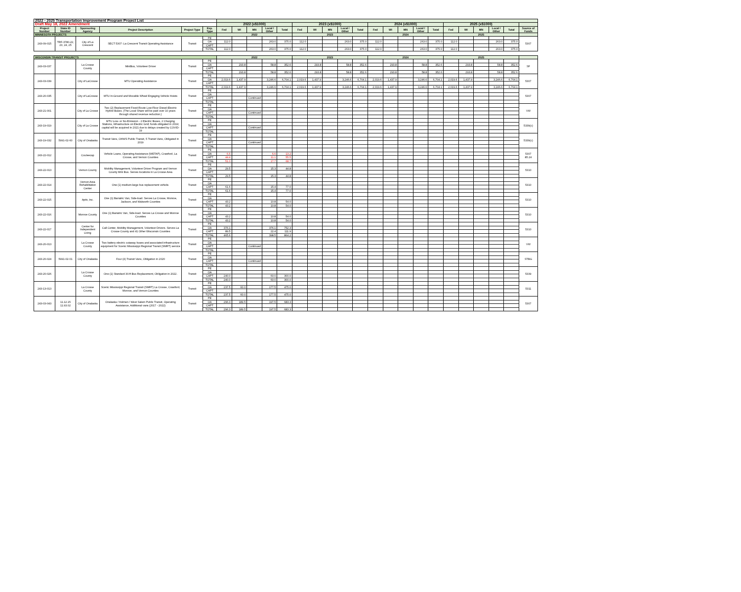| 2022 - 2025 Transportation Improvement Program Project List | | | | | | | | | | | | | | | | | | | | | | | | | | |
| Draft May 18, 2022 Amendment | | | | | | 2022 (x$1000) | | | | | 2023 (x$1000) | | | | | 2024 (x$1000) | | | | | 2025 (x$1000) | | | | | |
| Project Number | State ID Number | Sponsoring Agency | Project Description | Project Type | Exp. Type | Fed | WI | MN | Local / Other | Total | Fed | WI | MN | Local / Other | Total | Fed | WI | MN | Local / Other | Total | Fed | WI | MN | Local / Other | Total | Source of Funds |
| MINNESOTA PROJECTS | | | | | | 2022 | | | | | 2023 | | | | | 2024 | | | | | 2025 | | | | | |
| 243-09-015 | TRF-3780-22, 23, 24, 25 | City of La Crescent | SECT 5307: La Crescent Transit Operating Assistance | Transit | PE | | | | | | | | | | | | | | | | | | | | | 5307 |
| | | | | | OA | 112.0 | | | 263.0 | 375.0 | 112.0 | | | 263.0 | 375.0 | 112.0 | | | 263.0 | 375.0 | 112.0 | | | 263.0 | 375.0 | |
| | | | | | CAPT | | | | | | | | | | | | | | | | | | | | | |
| | | | | | TOTAL | 112.0 | | | 263.0 | 375.0 | 112.0 | | | 263.0 | 375.0 | 112.0 | | | 263.0 | 375.0 | 112.0 | | | 263.0 | 375.0 | |
| WISCONSIN TRANSIT PROJECTS | | | | | | 2022 | | | | | 2023 | | | | | 2024 | | | | | 2025 | | | | | |
| 243-03-037 | | La Crosse County | MiniBus, Volunteer Driver | Transit | PE | | | | | | | | | | | | | | | | | | | | | SF |
| | | | | | OA | | 293.8 | | 58.8 | 352.6 | | 293.8 | | 58.8 | 352.6 | | 293.8 | | 58.8 | 352.6 | | 293.8 | | 58.8 | 352.6 | |
| | | | | | CAPT | | | | | | | | | | | | | | | | | | | | | |
| | | | | | TOTAL | | 293.8 | | 58.8 | 352.6 | | 293.8 | | 58.8 | 352.6 | | 293.8 | | 58.8 | 352.6 | | 293.8 | | 58.8 | 352.6 | |
| 243-03-039 | | City of LaCrosse | MTU Operating Assistance | Transit | PE | | | | | | | | | | | | | | | | | | | | | 5307 |
| | | | | | OA | 2,019.6 | 1,437.9 | | 3,246.6 | 6,704.1 | 2,019.6 | 1,437.9 | | 3,246.6 | 6,704.1 | 2,019.6 | 1,437.9 | | 3,246.6 | 6,704.1 | 2,019.6 | 1,437.9 | | 3,246.6 | 6,704.1 | |
| | | | | | CAPT | | | | | | | | | | | | | | | | | | | | | |
| | | | | | TOTAL | 2,019.6 | 1,437.9 | | 3,246.6 | 6,704.1 | 2,019.6 | 1,437.9 | | 3,246.6 | 6,704.1 | 2,019.6 | 1,437.9 | | 3,246.6 | 6,704.1 | 2,019.6 | 1,437.9 | | 3,246.6 | 6,704.1 | |
| 243-20-035 | | City of LaCrosse | MTU In-Ground and Movable Wheel Engaging Vehicle Hoists | Transit | PE | | | | | | | | | | | | | | | | | | | | | 5307 |
| | | | | | OA | | | | | | | | | | | | | | | | | | | | | |
| | | | | | CAPT | | | Continued | | | | | | | | | | | | | | | | | | |
| | | | | | TOTAL | | | | | | | | | | | | | | | | | | | | | |
| 243-21-001 | | City of La Crosse | Two (2) Replacement Fixed-Route Low-Floor Diesel-Electric Hybrid Buses. (The Local Share will be paid over 10 years through shared revenue reduction.) | Transit | PE | | | | | | | | | | | | | | | | | | | | | VW |
| | | | | | OA | | | | | | | | | | | | | | | | | | | | | |
| | | | | | CAPT | | | Continued | | | | | | | | | | | | | | | | | | |
| | | | | | TOTAL | | | | | | | | | | | | | | | | | | | | | |
| 243-19-019 | | City of La Crosse | MTU Low- or No-Emission - 2 Electric Buses, 2 Charging Stations, Infrastructure on Electric Grid; funds obligated in 2019; capital will be acquired in 2021 due to delays created by COVID-19 | Transit | PE | | | | | | | | | | | | | | | | | | | | | 5339(c) |
| | | | | | OA | | | | | | | | | | | | | | | | | | | | | |
| | | | | | CAPT | | | Continued | | | | | | | | | | | | | | | | | | |
| | | | | | TOTAL | | | | | | | | | | | | | | | | | | | | | |
| 243-19-032 | 5991-02-60 | City of Onalaska | Transit Vans, OHWS Public Transit, 5 Transit Vans, Obligated in 2019 | Transit | PE | | | | | | | | | | | | | | | | | | | | | 5339(c) |
| | | | | | OA | | | | | | | | | | | | | | | | | | | | | |
| | | | | | CAPT | | | Continued | | | | | | | | | | | | | | | | | | |
| | | | | | TOTAL | | | | | | | | | | | | | | | | | | | | | |
| 243-22-012 | | Couleecap | Vehicle Loans, Operating Assistance (WETAP), Crawford, La Crosse, and Vernon Counties | Transit | PE | | | | | | | | | | | | | | | | | | | | | 5307 85.24 |
| | | | | | OA | 6.6 | | | 6.6 | 13.2 | | | | | | | | | | | | | | | | |
| | | | | | CAPT | 44.4 | | | 11.1 | 55.5 | | | | | | | | | | | | | | | | |
| | | | | | TOTAL | 51.0 | | | 17.7 | 68.7 | | | | | | | | | | | | | | | | |
| 243-22-013 | | Vernon County | Mobility Management, Volunteer Driver Program and Vernon County Mini Bus. Serves locations in La Crosse Area | Transit | PE | | | | | | | | | | | | | | | | | | | | | 5310 |
| | | | | | OA | 29.5 | | | 15.3 | 44.8 | | | | | | | | | | | | | | | | |
| | | | | | CAPT | | | | | | | | | | | | | | | | | | | | | |
| | | | | | TOTAL | 29.5 | | | 15.3 | 44.8 | | | | | | | | | | | | | | | | |
| 243-22-014 | | Vernon Area Rehabilitation Center | One (1) medium-large bus replacement vehicle. | Transit | PE | | | | | | | | | | | | | | | | | | | | | 5310 |
| | | | | | OA | | | | | | | | | | | | | | | | | | | | | |
| | | | | | CAPT | 61.6 | | | 15.4 | 77.0 | | | | | | | | | | | | | | | | |
| | | | | | TOTAL | 61.6 | | | 15.4 | 77.0 | | | | | | | | | | | | | | | | |
| 243-22-015 | | Aptiv, Inc. | One (1) Bariatric Van, Side-load. Serves La Crosse, Monroe, Jackson, and Walworth Counties | Transit | PE | | | | | | | | | | | | | | | | | | | | | 5310 |
| | | | | | OA | | | | | | | | | | | | | | | | | | | | | |
| | | | | | CAPT | 43.2 | | | 10.8 | 54.0 | | | | | | | | | | | | | | | | |
| | | | | | TOTAL | 43.2 | | | 10.8 | 54.0 | | | | | | | | | | | | | | | | |
| 243-22-016 | | Monroe County | One (1) Bariatric Van, Side-load. Serves La Crosse and Monroe Counties | Transit | PE | | | | | | | | | | | | | | | | | | | | | 5310 |
| | | | | | OA | | | | | | | | | | | | | | | | | | | | | |
| | | | | | CAPT | 43.2 | | | 10.8 | 54.0 | | | | | | | | | | | | | | | | |
| | | | | | TOTAL | 43.2 | | | 10.8 | 54.0 | | | | | | | | | | | | | | | | |
| 243-22-017 | | Center for Independent Living | Call Center, Mobility Management, Volunteer Drivers. Serves La Crosse County and 41 Other Wisconsin Counties | Transit | PE | | | | | | | | | | | | | | | | | | | | | 5310 |
| | | | | | OA | 376.1 | | | 376.1 | 752.3 | | | | | | | | | | | | | | | | |
| | | | | | CAPT | 89.5 | | | 22.4 | 111.9 | | | | | | | | | | | | | | | | |
| | | | | | TOTAL | 465.6 | | | 398.5 | 864.2 | | | | | | | | | | | | | | | | |
| 243-20-013 | | La Crosse County | Two battery electric cutaway buses and associated infrastructure equipment for Scenic Mississippi Regional Transit (SMRT) service | Transit | PE | | | | | | | | | | | | | | | | | | | | | VW |
| | | | | | OA | | | | | | | | | | | | | | | | | | | | | |
| | | | | | CAPT | | | Continued | | | | | | | | | | | | | | | | | | |
| | | | | | TOTAL | | | | | | | | | | | | | | | | | | | | | |
| 243-20-024 | 5991-02-01 | City of Onalaska | Four (4) Transit Vans, Obligation in 2020 | Transit | PE | | | | | | | | | | | | | | | | | | | | | STBG |
| | | | | | OA | | | | | | | | | | | | | | | | | | | | | |
| | | | | | CAPT | | | Continued | | | | | | | | | | | | | | | | | | |
| | | | | | TOTAL | | | | | | | | | | | | | | | | | | | | | |
| 243-20-026 | | La Crosse County | One (1) Standard 30-ft Bus Replacement, Obligation in 2022. | Transit | PE | | | | | | | | | | | | | | | | | | | | | 5339 |
| | | | | | OA | | | | | | | | | | | | | | | | | | | | | |
| | | | | | CAPT | 240.0 | | | 60.0 | 300.0 | | | | | | | | | | | | | | | | |
| | | | | | TOTAL | 240.0 | | | 60.0 | 300.0 | | | | | | | | | | | | | | | | |
| 243-13-013 | | La Crosse County | Scenic Mississippi Regional Transit (SMRT) La Crosse, Crawford, Monroe, and Vernon Counties | Transit | PE | | | | | | | | | | | | | | | | | | | | | 5311 |
| | | | | | OA | 237.5 | 60.0 | | 177.5 | 475.0 | | | | | | | | | | | | | | | | |
| | | | | | CAPT | | | | | | | | | | | | | | | | | | | | | |
| | | | | | TOTAL | 237.5 | 60.0 | | 177.5 | 475.0 | | | | | | | | | | | | | | | | |
| 243-03-043 | 11.12.15 11.93.02 | City of Onalaska | Onalaska / Holmen / West Salem Public Transit, Operating Assistance, Additional vans (2017 - 2022) | Transit | PE | | | | | | | | | | | | | | | | | | | | | 5307 |
| | | | | | OA | 296.3 | 189.5 | | 197.5 | 683.3 | | | | | | | | | | | | | | | | |
| | | | | | CAPT | | | | | | | | | | | | | | | | | | | | | |
| | | | | | TOTAL | 296.3 | 189.5 | | 197.5 | 683.3 | | | | | | | | | | | | | | | | |